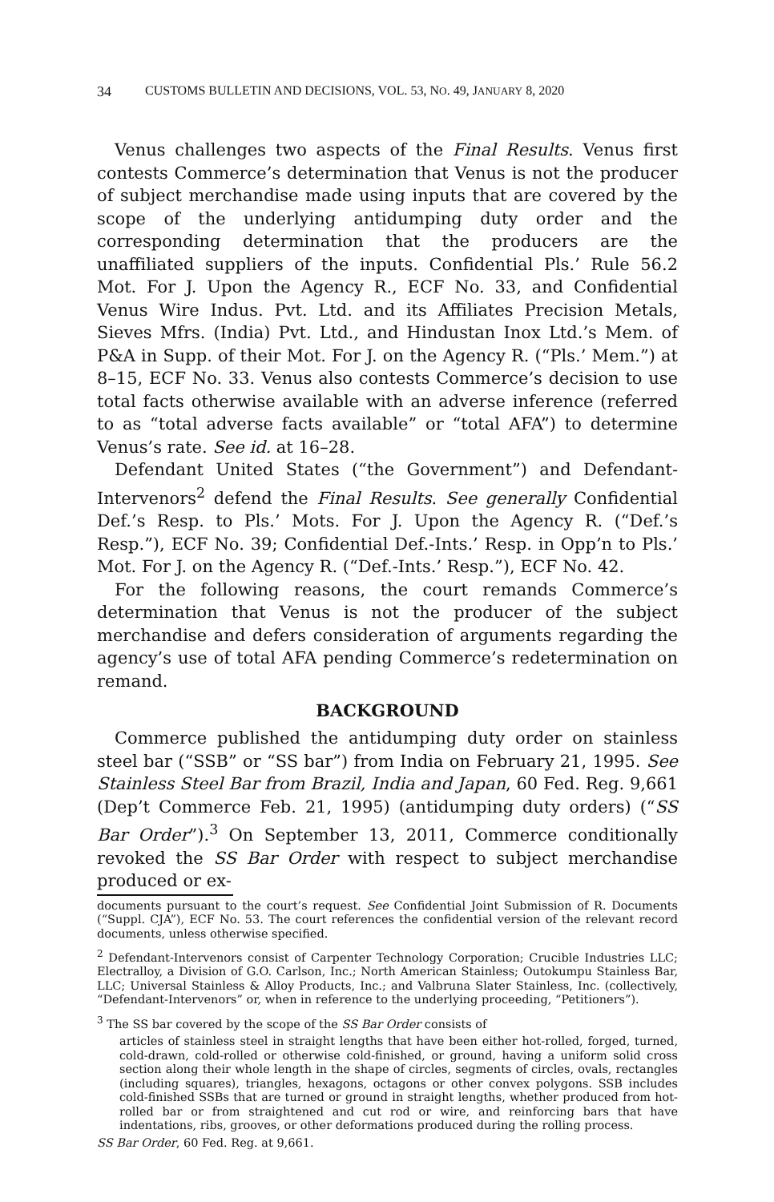34 CUSTOMS BULLETIN AND DECISIONS, VOL. 53, NO. 49, JANUARY 8, 2020
Venus challenges two aspects of the Final Results. Venus first contests Commerce’s determination that Venus is not the producer of subject merchandise made using inputs that are covered by the scope of the underlying antidumping duty order and the corresponding determination that the producers are the unaffiliated suppliers of the inputs. Confidential Pls.’ Rule 56.2 Mot. For J. Upon the Agency R., ECF No. 33, and Confidential Venus Wire Indus. Pvt. Ltd. and its Affiliates Precision Metals, Sieves Mfrs. (India) Pvt. Ltd., and Hindustan Inox Ltd.’s Mem. of P&A in Supp. of their Mot. For J. on the Agency R. (“Pls.’ Mem.”) at 8–15, ECF No. 33. Venus also contests Commerce’s decision to use total facts otherwise available with an adverse inference (referred to as “total adverse facts available” or “total AFA”) to determine Venus’s rate. See id. at 16–28.
Defendant United States (“the Government”) and Defendant-Intervenors<sup>2</sup> defend the Final Results. See generally Confidential Def.’s Resp. to Pls.’ Mots. For J. Upon the Agency R. (“Def.’s Resp.”), ECF No. 39; Confidential Def.-Ints.’ Resp. in Opp’n to Pls.’ Mot. For J. on the Agency R. (“Def.-Ints.’ Resp.”), ECF No. 42.
For the following reasons, the court remands Commerce’s determination that Venus is not the producer of the subject merchandise and defers consideration of arguments regarding the agency’s use of total AFA pending Commerce’s redetermination on remand.
BACKGROUND
Commerce published the antidumping duty order on stainless steel bar (“SSB” or “SS bar”) from India on February 21, 1995. See Stainless Steel Bar from Brazil, India and Japan, 60 Fed. Reg. 9,661 (Dep’t Commerce Feb. 21, 1995) (antidumping duty orders) (“SS Bar Order”).<sup>3</sup> On September 13, 2011, Commerce conditionally revoked the SS Bar Order with respect to subject merchandise produced or ex-
documents pursuant to the court’s request. See Confidential Joint Submission of R. Documents (“Suppl. CJA”), ECF No. 53. The court references the confidential version of the relevant record documents, unless otherwise specified.
<sup>2</sup> Defendant-Intervenors consist of Carpenter Technology Corporation; Crucible Industries LLC; Electralloy, a Division of G.O. Carlson, Inc.; North American Stainless; Outokumpu Stainless Bar, LLC; Universal Stainless & Alloy Products, Inc.; and Valbruna Slater Stainless, Inc. (collectively, “Defendant-Intervenors” or, when in reference to the underlying proceeding, “Petitioners”).
<sup>3</sup> The SS bar covered by the scope of the SS Bar Order consists of
articles of stainless steel in straight lengths that have been either hot-rolled, forged, turned, cold-drawn, cold-rolled or otherwise cold-finished, or ground, having a uniform solid cross section along their whole length in the shape of circles, segments of circles, ovals, rectangles (including squares), triangles, hexagons, octagons or other convex polygons. SSB includes cold-finished SSBs that are turned or ground in straight lengths, whether produced from hot-rolled bar or from straightened and cut rod or wire, and reinforcing bars that have indentations, ribs, grooves, or other deformations produced during the rolling process.
SS Bar Order, 60 Fed. Reg. at 9,661.